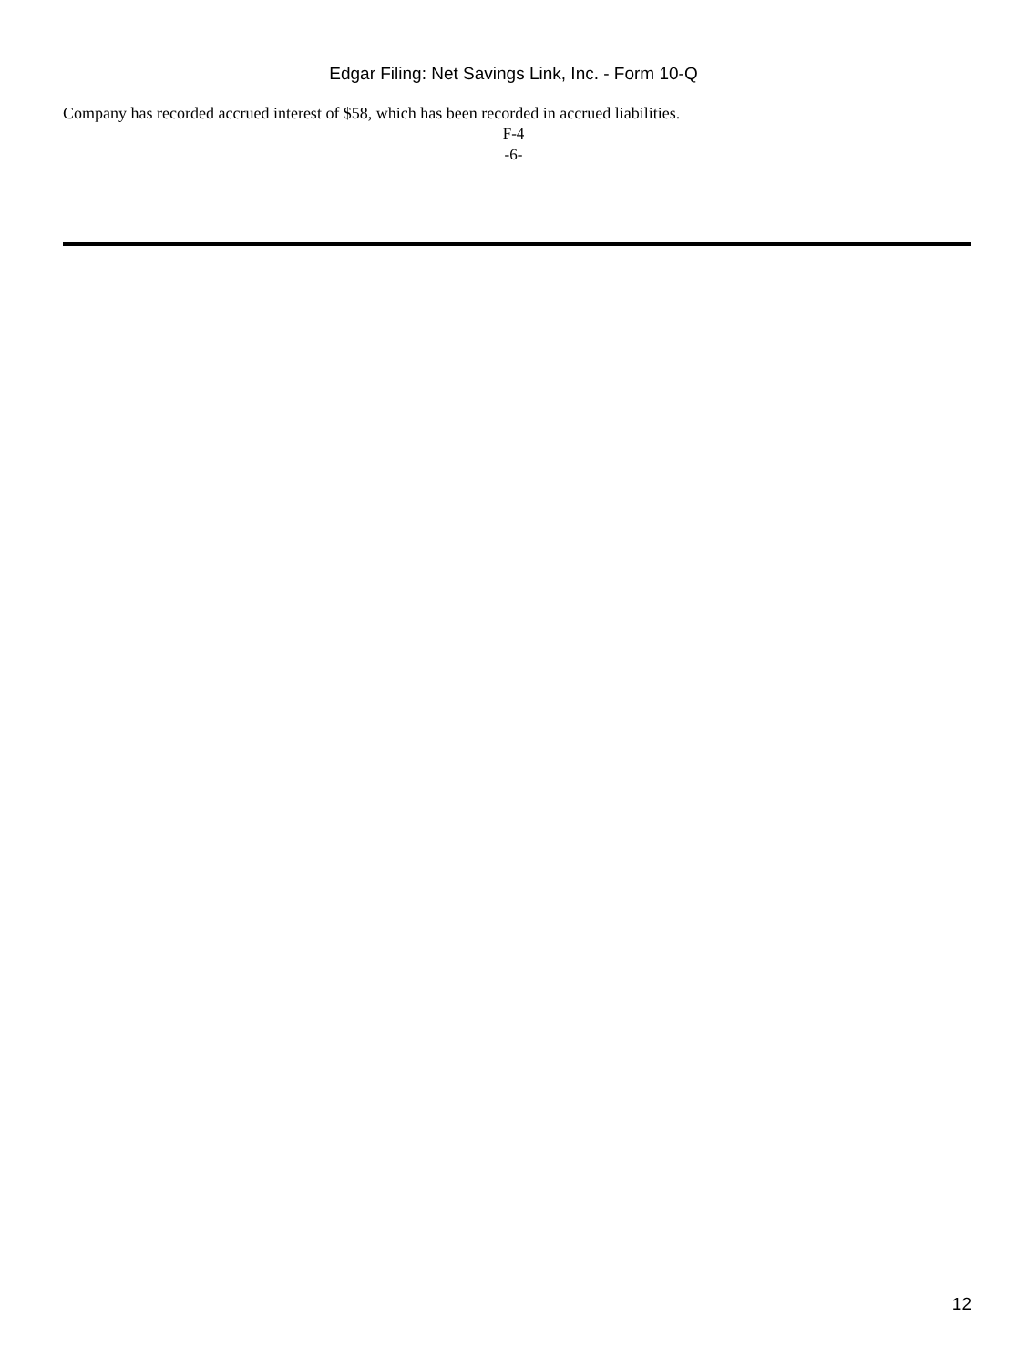Edgar Filing: Net Savings Link, Inc. - Form 10-Q
Company has recorded accrued interest of $58, which has been recorded in accrued liabilities.
F-4
-6-
12